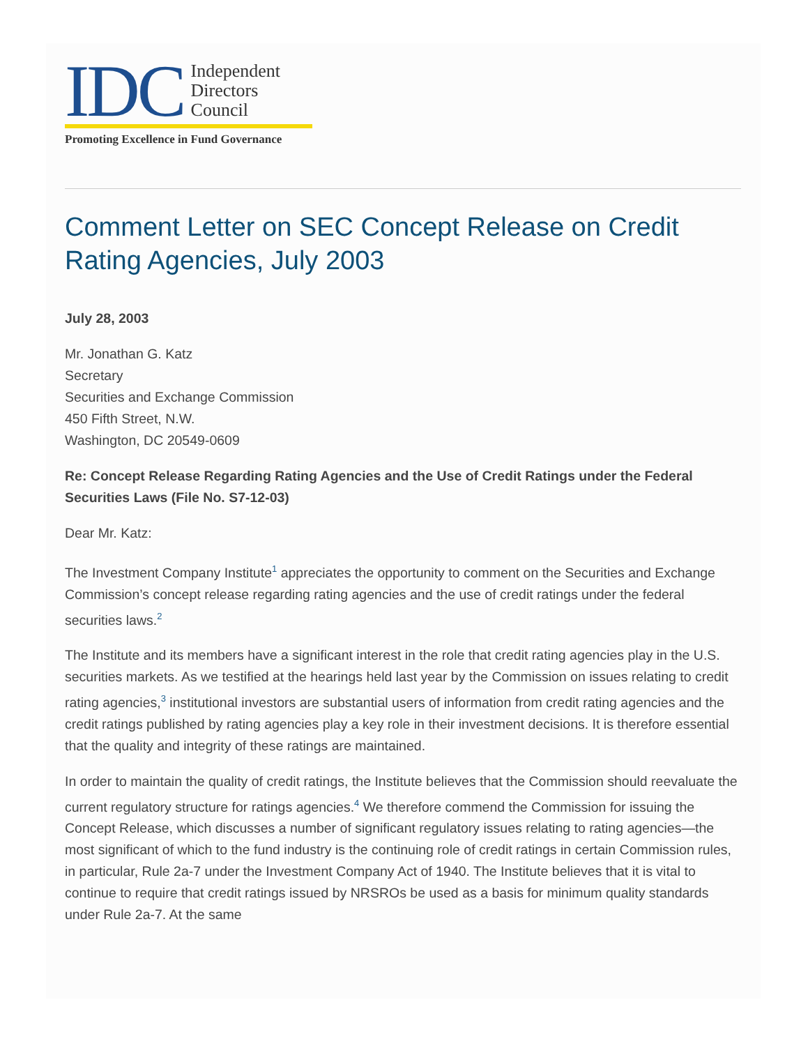IDC
Independent
Directors
Council
Promoting Excellence in Fund Governance
Comment Letter on SEC Concept Release on Credit Rating Agencies, July 2003
July 28, 2003
Mr. Jonathan G. Katz
Secretary
Securities and Exchange Commission
450 Fifth Street, N.W.
Washington, DC 20549-0609
Re: Concept Release Regarding Rating Agencies and the Use of Credit Ratings under the Federal Securities Laws (File No. S7-12-03)
Dear Mr. Katz:
The Investment Company Institute<sup>1</sup> appreciates the opportunity to comment on the Securities and Exchange Commission’s concept release regarding rating agencies and the use of credit ratings under the federal securities laws.<sup>2</sup>
The Institute and its members have a significant interest in the role that credit rating agencies play in the U.S. securities markets. As we testified at the hearings held last year by the Commission on issues relating to credit rating agencies,<sup>3</sup> institutional investors are substantial users of information from credit rating agencies and the credit ratings published by rating agencies play a key role in their investment decisions. It is therefore essential that the quality and integrity of these ratings are maintained.
In order to maintain the quality of credit ratings, the Institute believes that the Commission should reevaluate the current regulatory structure for ratings agencies.<sup>4</sup> We therefore commend the Commission for issuing the Concept Release, which discusses a number of significant regulatory issues relating to rating agencies—the most significant of which to the fund industry is the continuing role of credit ratings in certain Commission rules, in particular, Rule 2a-7 under the Investment Company Act of 1940. The Institute believes that it is vital to continue to require that credit ratings issued by NRSROs be used as a basis for minimum quality standards under Rule 2a-7. At the same